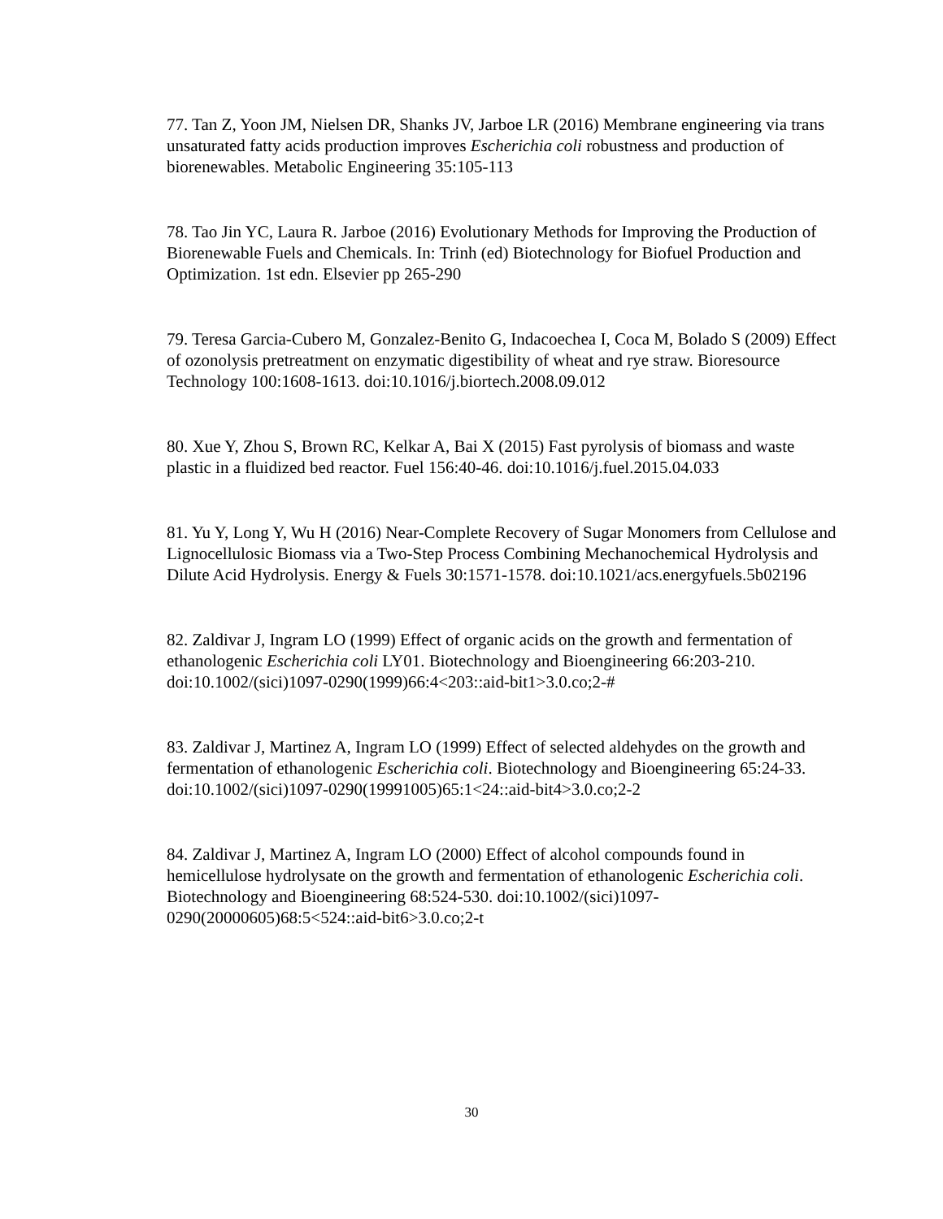77. Tan Z, Yoon JM, Nielsen DR, Shanks JV, Jarboe LR (2016) Membrane engineering via trans unsaturated fatty acids production improves Escherichia coli robustness and production of biorenewables. Metabolic Engineering 35:105-113
78. Tao Jin YC, Laura R. Jarboe (2016) Evolutionary Methods for Improving the Production of Biorenewable Fuels and Chemicals. In: Trinh (ed) Biotechnology for Biofuel Production and Optimization. 1st edn. Elsevier pp 265-290
79. Teresa Garcia-Cubero M, Gonzalez-Benito G, Indacoechea I, Coca M, Bolado S (2009) Effect of ozonolysis pretreatment on enzymatic digestibility of wheat and rye straw. Bioresource Technology 100:1608-1613. doi:10.1016/j.biortech.2008.09.012
80. Xue Y, Zhou S, Brown RC, Kelkar A, Bai X (2015) Fast pyrolysis of biomass and waste plastic in a fluidized bed reactor. Fuel 156:40-46. doi:10.1016/j.fuel.2015.04.033
81. Yu Y, Long Y, Wu H (2016) Near-Complete Recovery of Sugar Monomers from Cellulose and Lignocellulosic Biomass via a Two-Step Process Combining Mechanochemical Hydrolysis and Dilute Acid Hydrolysis. Energy & Fuels 30:1571-1578. doi:10.1021/acs.energyfuels.5b02196
82. Zaldivar J, Ingram LO (1999) Effect of organic acids on the growth and fermentation of ethanologenic Escherichia coli LY01. Biotechnology and Bioengineering 66:203-210. doi:10.1002/(sici)1097-0290(1999)66:4<203::aid-bit1>3.0.co;2-#
83. Zaldivar J, Martinez A, Ingram LO (1999) Effect of selected aldehydes on the growth and fermentation of ethanologenic Escherichia coli. Biotechnology and Bioengineering 65:24-33. doi:10.1002/(sici)1097-0290(19991005)65:1<24::aid-bit4>3.0.co;2-2
84. Zaldivar J, Martinez A, Ingram LO (2000) Effect of alcohol compounds found in hemicellulose hydrolysate on the growth and fermentation of ethanologenic Escherichia coli. Biotechnology and Bioengineering 68:524-530. doi:10.1002/(sici)1097-0290(20000605)68:5<524::aid-bit6>3.0.co;2-t
30